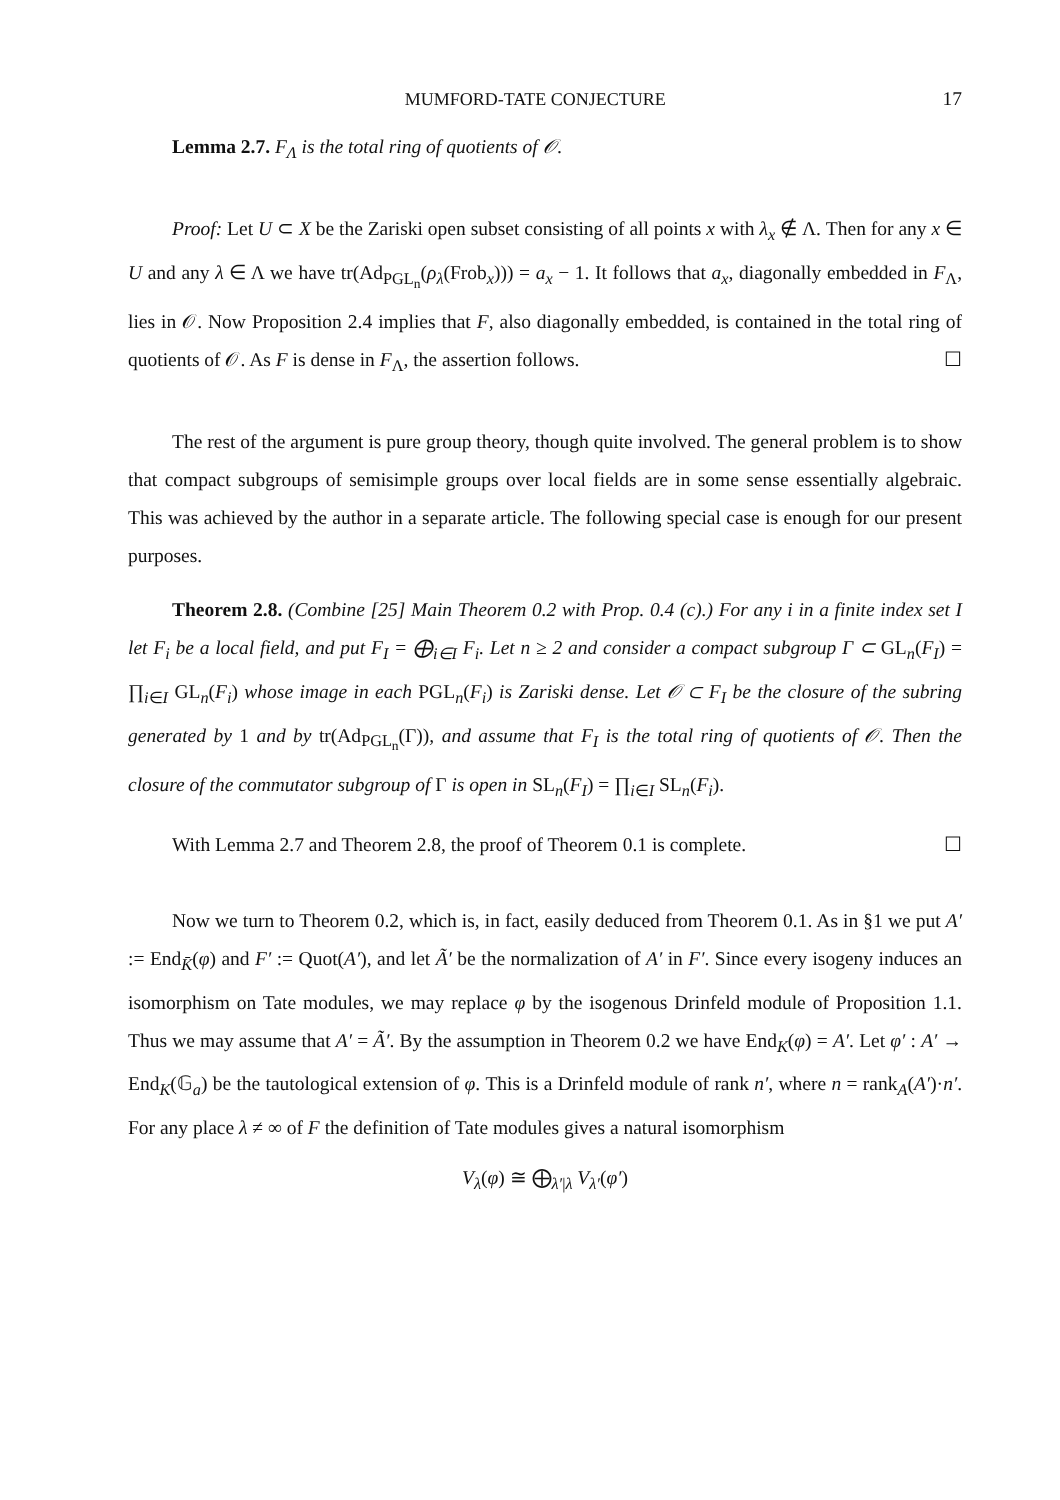MUMFORD-TATE CONJECTURE 17
Lemma 2.7. F<sub>Λ</sub> is the total ring of quotients of 𝒪.
Proof: Let U ⊂ X be the Zariski open subset consisting of all points x with λ<sub>x</sub> ∉ Λ. Then for any x ∈ U and any λ ∈ Λ we have tr(Ad<sub>PGL<sub>n</sub></sub>(ρ<sub>λ</sub>(Frob<sub>x</sub>))) = a<sub>x</sub> − 1. It follows that a<sub>x</sub>, diagonally embedded in F<sub>Λ</sub>, lies in 𝒪. Now Proposition 2.4 implies that F, also diagonally embedded, is contained in the total ring of quotients of 𝒪. As F is dense in F<sub>Λ</sub>, the assertion follows. ☐
The rest of the argument is pure group theory, though quite involved. The general problem is to show that compact subgroups of semisimple groups over local fields are in some sense essentially algebraic. This was achieved by the author in a separate article. The following special case is enough for our present purposes.
Theorem 2.8. (Combine [25] Main Theorem 0.2 with Prop. 0.4 (c).) For any i in a finite index set I let F<sub>i</sub> be a local field, and put F<sub>I</sub> = ⨁<sub>i∈I</sub> F<sub>i</sub>. Let n ≥ 2 and consider a compact subgroup Γ ⊂ GL<sub>n</sub>(F<sub>I</sub>) = ∏<sub>i∈I</sub> GL<sub>n</sub>(F<sub>i</sub>) whose image in each PGL<sub>n</sub>(F<sub>i</sub>) is Zariski dense. Let 𝒪 ⊂ F<sub>I</sub> be the closure of the subring generated by 1 and by tr(Ad<sub>PGL<sub>n</sub></sub>(Γ)), and assume that F<sub>I</sub> is the total ring of quotients of 𝒪. Then the closure of the commutator subgroup of Γ is open in SL<sub>n</sub>(F<sub>I</sub>) = ∏<sub>i∈I</sub> SL<sub>n</sub>(F<sub>i</sub>).
With Lemma 2.7 and Theorem 2.8, the proof of Theorem 0.1 is complete. ☐
Now we turn to Theorem 0.2, which is, in fact, easily deduced from Theorem 0.1. As in §1 we put A′ := End<sub>K̄</sub>(φ) and F′ := Quot(A′), and let Ã′ be the normalization of A′ in F′. Since every isogeny induces an isomorphism on Tate modules, we may replace φ by the isogenous Drinfeld module of Proposition 1.1. Thus we may assume that A′ = Ã′. By the assumption in Theorem 0.2 we have End<sub>K</sub>(φ) = A′. Let φ′ : A′ → End<sub>K</sub>(𝔾<sub>a</sub>) be the tautological extension of φ. This is a Drinfeld module of rank n′, where n = rank<sub>A</sub>(A′)·n′. For any place λ ≠ ∞ of F the definition of Tate modules gives a natural isomorphism
V<sub>λ</sub>(φ) ≅ ⨁<sub>λ′|λ</sub> V<sub>λ′</sub>(φ′)